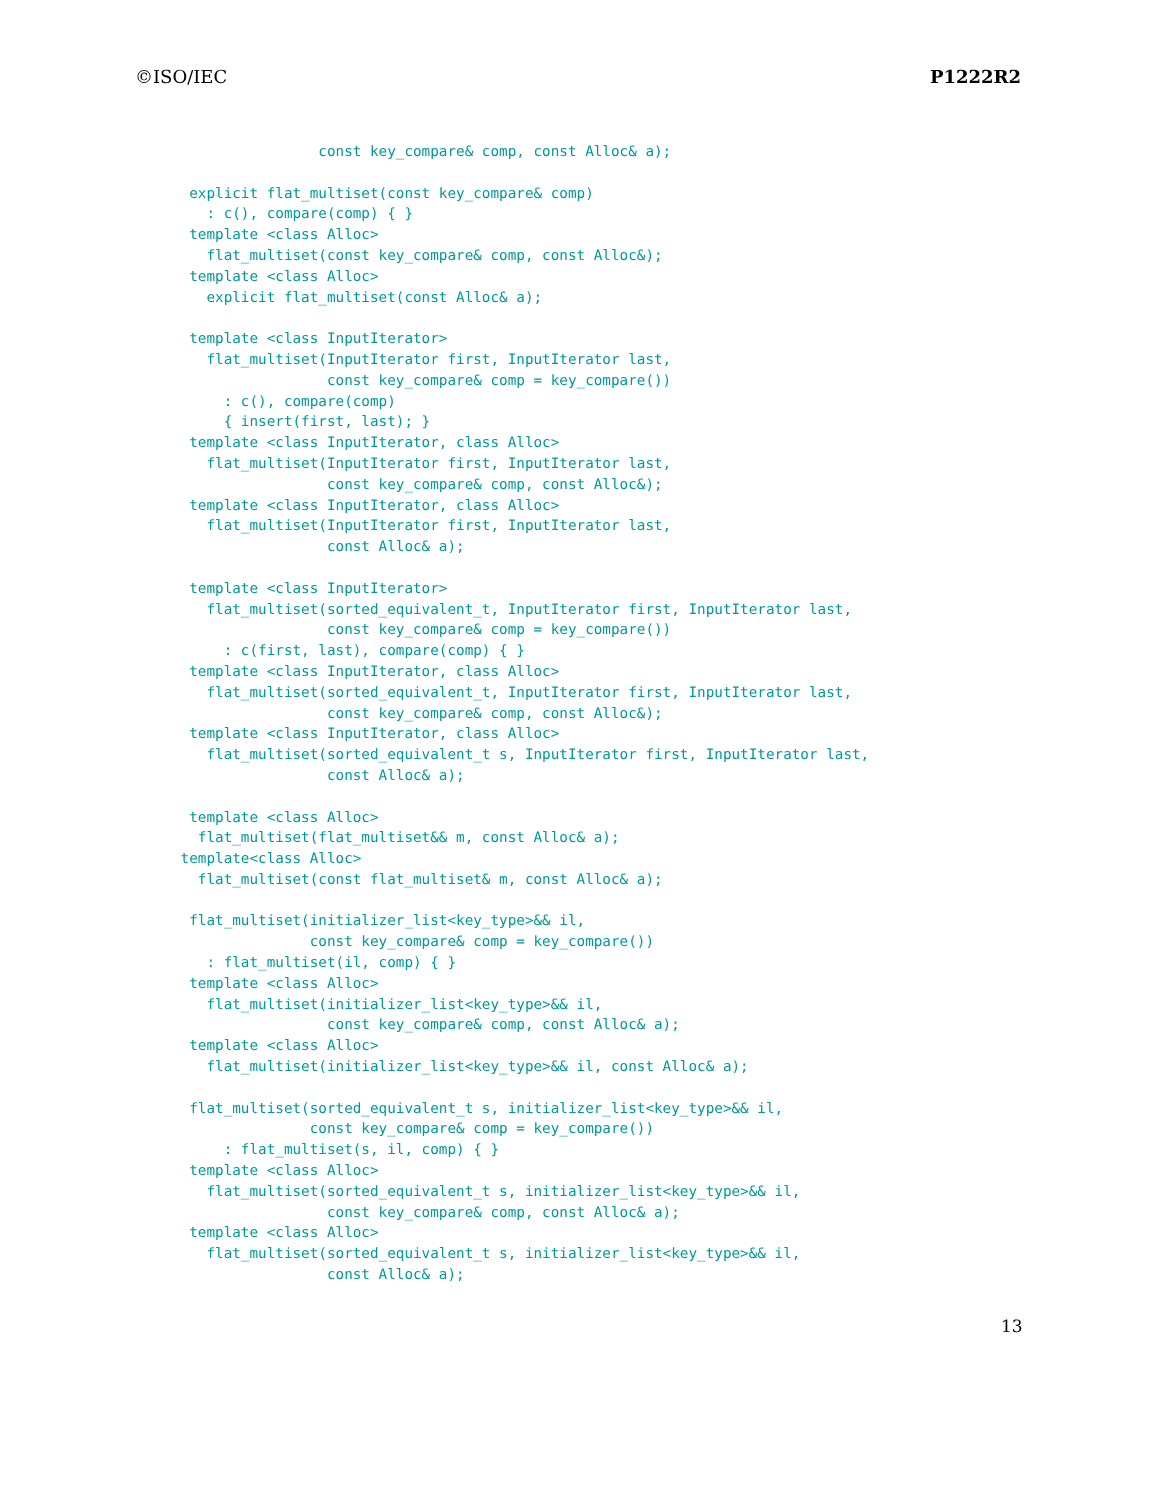©ISO/IEC P1222R2
                 const key_compare& comp, const Alloc& a);

  explicit flat_multiset(const key_compare& comp)
    : c(), compare(comp) { }
  template <class Alloc>
    flat_multiset(const key_compare& comp, const Alloc&);
  template <class Alloc>
    explicit flat_multiset(const Alloc& a);

  template <class InputIterator>
    flat_multiset(InputIterator first, InputIterator last,
                  const key_compare& comp = key_compare())
      : c(), compare(comp)
      { insert(first, last); }
  template <class InputIterator, class Alloc>
    flat_multiset(InputIterator first, InputIterator last,
                  const key_compare& comp, const Alloc&);
  template <class InputIterator, class Alloc>
    flat_multiset(InputIterator first, InputIterator last,
                  const Alloc& a);

  template <class InputIterator>
    flat_multiset(sorted_equivalent_t, InputIterator first, InputIterator last,
                  const key_compare& comp = key_compare())
      : c(first, last), compare(comp) { }
  template <class InputIterator, class Alloc>
    flat_multiset(sorted_equivalent_t, InputIterator first, InputIterator last,
                  const key_compare& comp, const Alloc&);
  template <class InputIterator, class Alloc>
    flat_multiset(sorted_equivalent_t s, InputIterator first, InputIterator last,
                  const Alloc& a);

  template <class Alloc>
   flat_multiset(flat_multiset&& m, const Alloc& a);
 template<class Alloc>
   flat_multiset(const flat_multiset& m, const Alloc& a);

  flat_multiset(initializer_list<key_type>&& il,
                const key_compare& comp = key_compare())
    : flat_multiset(il, comp) { }
  template <class Alloc>
    flat_multiset(initializer_list<key_type>&& il,
                  const key_compare& comp, const Alloc& a);
  template <class Alloc>
    flat_multiset(initializer_list<key_type>&& il, const Alloc& a);

  flat_multiset(sorted_equivalent_t s, initializer_list<key_type>&& il,
                const key_compare& comp = key_compare())
      : flat_multiset(s, il, comp) { }
  template <class Alloc>
    flat_multiset(sorted_equivalent_t s, initializer_list<key_type>&& il,
                  const key_compare& comp, const Alloc& a);
  template <class Alloc>
    flat_multiset(sorted_equivalent_t s, initializer_list<key_type>&& il,
                  const Alloc& a);
13